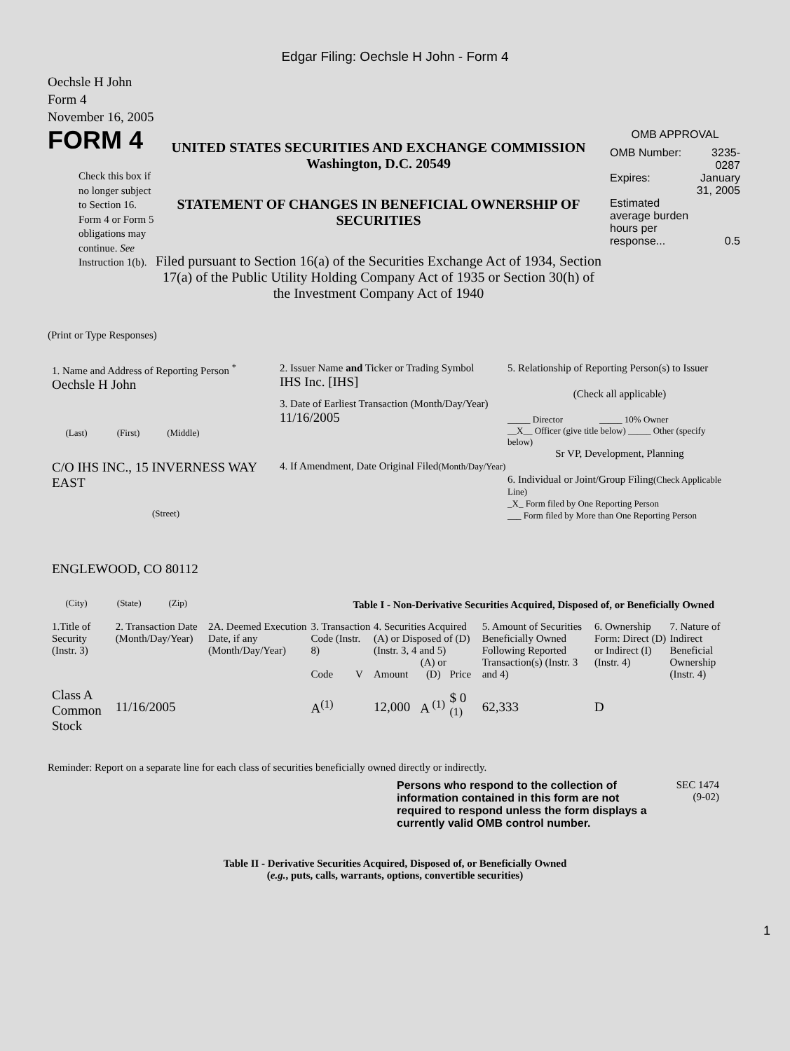Edgar Filing: Oechsle H John - Form 4
Oechsle H John
Form 4
November 16, 2005
FORM 4
Check this box if no longer subject to Section 16. Form 4 or Form 5 obligations may continue. See Instruction 1(b).
UNITED STATES SECURITIES AND EXCHANGE COMMISSION
Washington, D.C. 20549
STATEMENT OF CHANGES IN BENEFICIAL OWNERSHIP OF SECURITIES
Filed pursuant to Section 16(a) of the Securities Exchange Act of 1934, Section 17(a) of the Public Utility Holding Company Act of 1935 or Section 30(h) of the Investment Company Act of 1940
OMB APPROVAL
| OMB Number: | 3235-0287 |
| Expires: | January 31, 2005 |
| Estimated average burden hours per response... | 0.5 |
(Print or Type Responses)
1. Name and Address of Reporting Person <sup>*</sup>
Oechsle H John
(Last) (First) (Middle)
C/O IHS INC., 15 INVERNESS WAY EAST
(Street)
ENGLEWOOD, CO 80112
(City) (State) (Zip)
2. Issuer Name and Ticker or Trading Symbol
IHS Inc. [IHS]
3. Date of Earliest Transaction (Month/Day/Year)
11/16/2005
4. If Amendment, Date Original Filed(Month/Day/Year)
5. Relationship of Reporting Person(s) to Issuer
(Check all applicable)
_____ Director _____ 10% Owner
__X__ Officer (give title below) _____ Other (specify below)
Sr VP, Development, Planning
6. Individual or Joint/Group Filing(Check Applicable Line)
_X_ Form filed by One Reporting Person
___ Form filed by More than One Reporting Person
Table I - Non-Derivative Securities Acquired, Disposed of, or Beneficially Owned
| 1.Title of Security (Instr. 3) | 2. Transaction Date (Month/Day/Year) | 2A. Deemed Execution Date, if any (Month/Day/Year) | 3. Transaction Code (Instr. 8) | | 4. Securities Acquired (A) or Disposed of (D) (Instr. 3, 4 and 5) | | | 5. Amount of Securities Beneficially Owned Following Reported Transaction(s) (Instr. 3 and 4) | 6. Ownership Form: Direct (D) or Indirect (I) (Instr. 4) | 7. Nature of Indirect Beneficial Ownership (Instr. 4) |
| --- | --- | --- | --- | --- | --- | --- | --- | --- | --- | --- |
| | | | Code | V | Amount | (A) or (D) | Price | | | |
| Class A Common Stock | 11/16/2005 | | A<sup>(1)</sup> | | 12,000 | A <sup>(1)</sup> | $ 0 <sup>(1)</sup> | 62,333 | D | |
Reminder: Report on a separate line for each class of securities beneficially owned directly or indirectly.
Persons who respond to the collection of information contained in this form are not required to respond unless the form displays a currently valid OMB control number.
SEC 1474
(9-02)
Table II - Derivative Securities Acquired, Disposed of, or Beneficially Owned
(e.g., puts, calls, warrants, options, convertible securities)
1